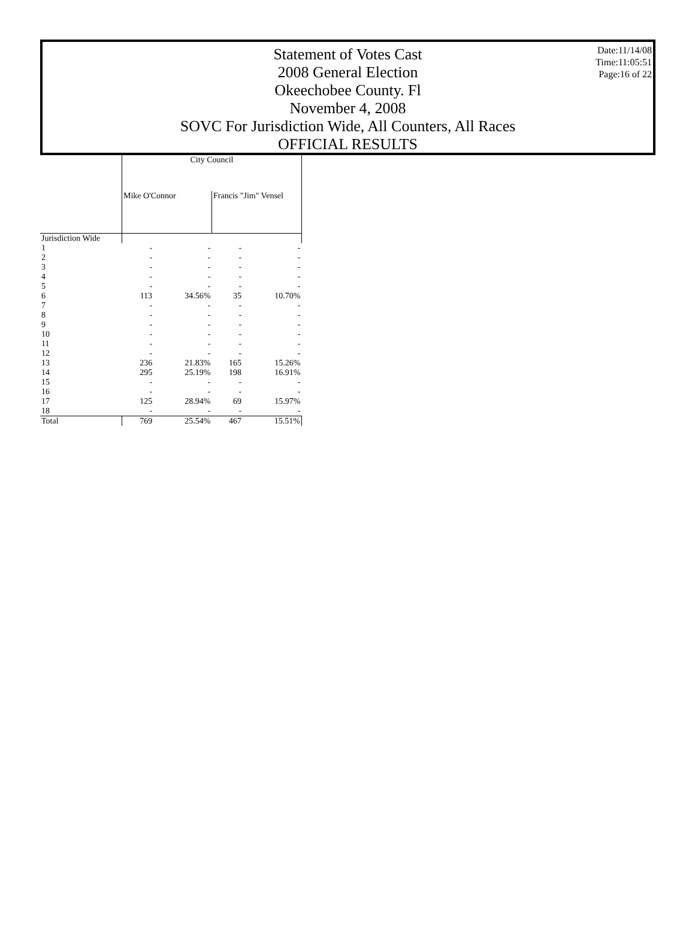Date:11/14/08
Time:11:05:51
Page:16 of 22
Statement of Votes Cast
2008 General Election
Okeechobee County. Fl
November 4, 2008
SOVC For Jurisdiction Wide, All Counters, All Races
OFFICIAL RESULTS
| | City Council | | | |
| --- | --- | --- | --- | --- |
| | Mike O'Connor | | Francis "Jim" Vensel | |
| Jurisdiction Wide | | | | |
| 1 | - | - | - | - |
| 2 | - | - | - | - |
| 3 | - | - | - | - |
| 4 | - | - | - | - |
| 5 | - | - | - | - |
| 6 | 113 | 34.56% | 35 | 10.70% |
| 7 | - | - | - | - |
| 8 | - | - | - | - |
| 9 | - | - | - | - |
| 10 | - | - | - | - |
| 11 | - | - | - | - |
| 12 | - | - | - | - |
| 13 | 236 | 21.83% | 165 | 15.26% |
| 14 | 295 | 25.19% | 198 | 16.91% |
| 15 | - | - | - | - |
| 16 | - | - | - | - |
| 17 | 125 | 28.94% | 69 | 15.97% |
| 18 | - | - | - | - |
| Total | 769 | 25.54% | 467 | 15.51% |